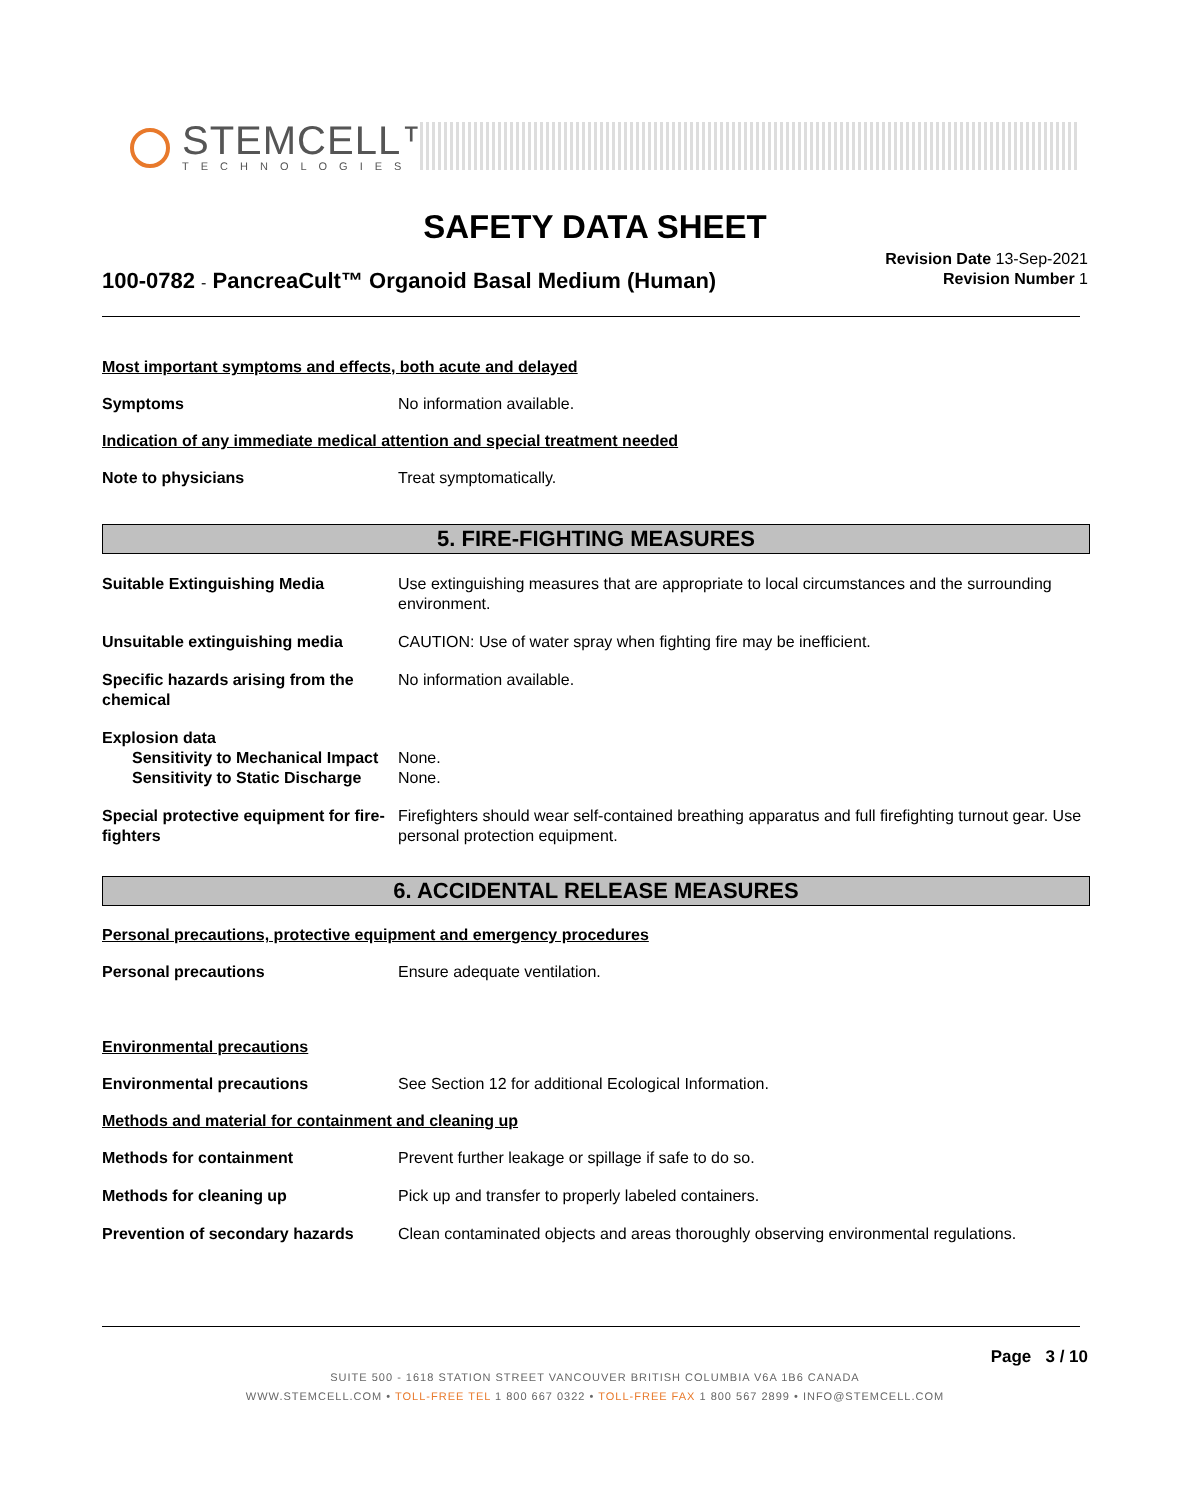STEMCELL™
TECHNOLOGIES
SAFETY DATA SHEET
100-0782 - PancreaCult™ Organoid Basal Medium (Human)
Revision Date 13-Sep-2021
Revision Number 1
Most important symptoms and effects, both acute and delayed
Symptoms No information available.
Indication of any immediate medical attention and special treatment needed
Note to physicians Treat symptomatically.
5. FIRE-FIGHTING MEASURES
Suitable Extinguishing Media Use extinguishing measures that are appropriate to local circumstances and the surrounding environment.
Unsuitable extinguishing media CAUTION: Use of water spray when fighting fire may be inefficient.
Specific hazards arising from the chemical
No information available.
Explosion data
Sensitivity to Mechanical Impact
None.
Sensitivity to Static Discharge
None.
Special protective equipment for fire-fighters
Firefighters should wear self-contained breathing apparatus and full firefighting turnout gear. Use personal protection equipment.
6. ACCIDENTAL RELEASE MEASURES
Personal precautions, protective equipment and emergency procedures
Personal precautions Ensure adequate ventilation.
Environmental precautions
Environmental precautions See Section 12 for additional Ecological Information.
Methods and material for containment and cleaning up
Methods for containment Prevent further leakage or spillage if safe to do so.
Methods for cleaning up Pick up and transfer to properly labeled containers.
Prevention of secondary hazards
Clean contaminated objects and areas thoroughly observing environmental regulations.
Page 3 / 10
SUITE 500 - 1618 STATION STREET VANCOUVER BRITISH COLUMBIA V6A 1B6 CANADA
WWW.STEMCELL.COM • TOLL-FREE TEL 1 800 667 0322 • TOLL-FREE FAX 1 800 567 2899 • INFO@STEMCELL.COM